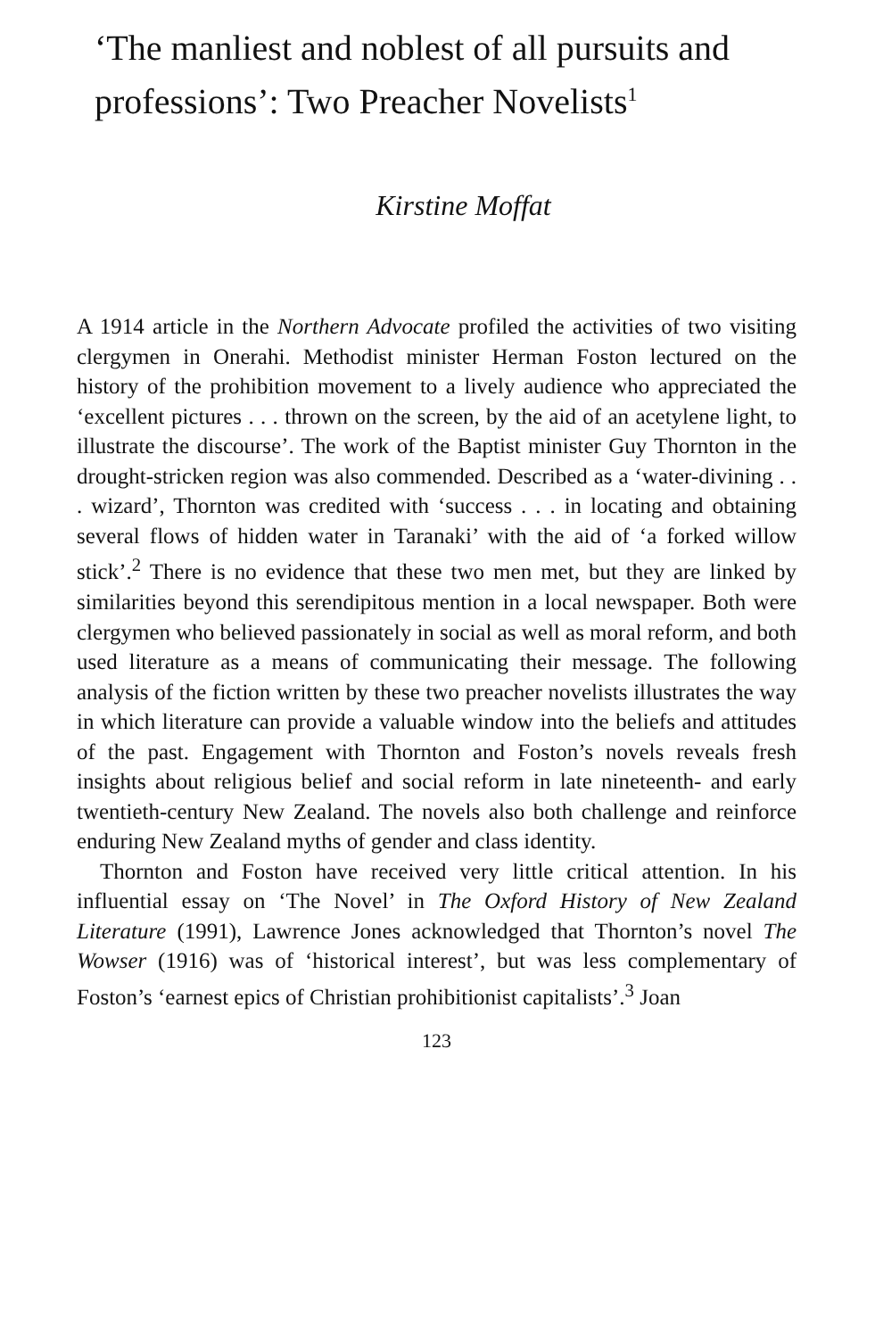‘The manliest and noblest of all pursuits and professions’: Two Preacher Novelists<sup>1</sup>
Kirstine Moffat
A 1914 article in the Northern Advocate profiled the activities of two visiting clergymen in Onerahi. Methodist minister Herman Foston lectured on the history of the prohibition movement to a lively audience who appreciated the ‘excellent pictures . . . thrown on the screen, by the aid of an acetylene light, to illustrate the discourse’. The work of the Baptist minister Guy Thornton in the drought-stricken region was also commended. Described as a ‘water-divining . . . wizard’, Thornton was credited with ‘success . . . in locating and obtaining several flows of hidden water in Taranaki’ with the aid of ‘a forked willow stick’.<sup>2</sup> There is no evidence that these two men met, but they are linked by similarities beyond this serendipitous mention in a local newspaper. Both were clergymen who believed passionately in social as well as moral reform, and both used literature as a means of communicating their message. The following analysis of the fiction written by these two preacher novelists illustrates the way in which literature can provide a valuable window into the beliefs and attitudes of the past. Engagement with Thornton and Foston’s novels reveals fresh insights about religious belief and social reform in late nineteenth- and early twentieth-century New Zealand. The novels also both challenge and reinforce enduring New Zealand myths of gender and class identity.
Thornton and Foston have received very little critical attention. In his influential essay on ‘The Novel’ in The Oxford History of New Zealand Literature (1991), Lawrence Jones acknowledged that Thornton’s novel The Wowser (1916) was of ‘historical interest’, but was less complementary of Foston’s ‘earnest epics of Christian prohibitionist capitalists’.<sup>3</sup> Joan
123